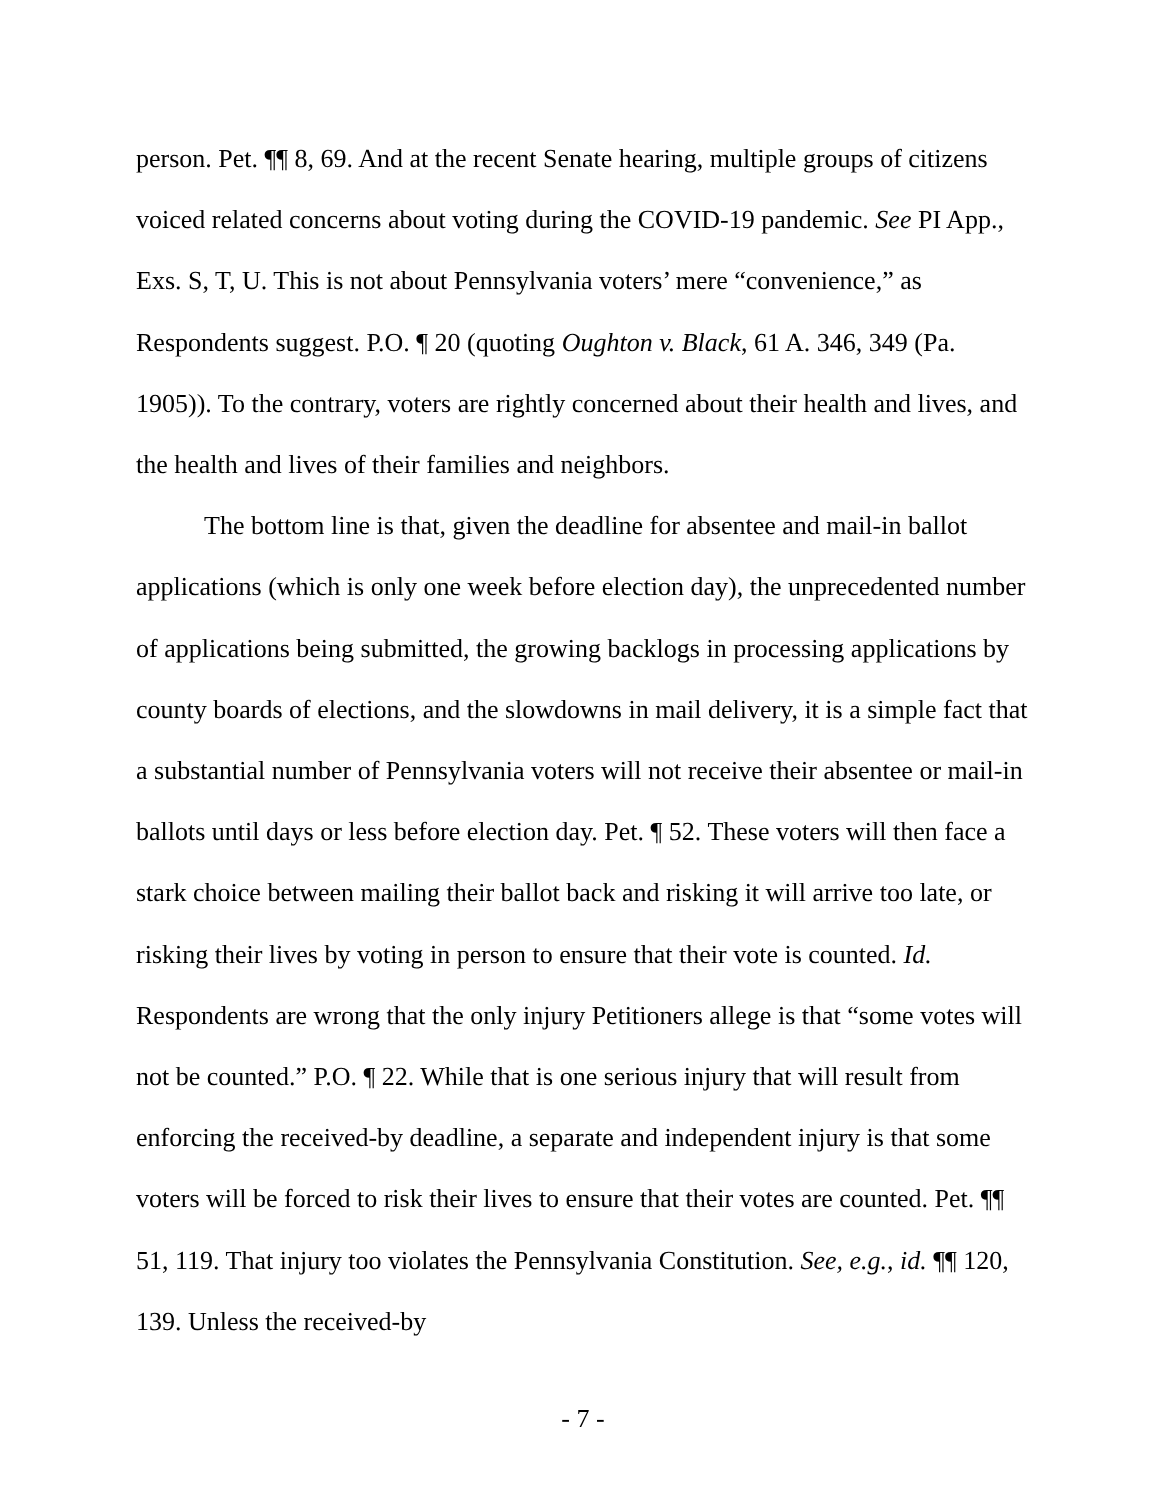person. Pet. ¶¶ 8, 69. And at the recent Senate hearing, multiple groups of citizens voiced related concerns about voting during the COVID-19 pandemic. See PI App., Exs. S, T, U. This is not about Pennsylvania voters’ mere “convenience,” as Respondents suggest. P.O. ¶ 20 (quoting Oughton v. Black, 61 A. 346, 349 (Pa. 1905)). To the contrary, voters are rightly concerned about their health and lives, and the health and lives of their families and neighbors.
The bottom line is that, given the deadline for absentee and mail-in ballot applications (which is only one week before election day), the unprecedented number of applications being submitted, the growing backlogs in processing applications by county boards of elections, and the slowdowns in mail delivery, it is a simple fact that a substantial number of Pennsylvania voters will not receive their absentee or mail-in ballots until days or less before election day. Pet. ¶ 52. These voters will then face a stark choice between mailing their ballot back and risking it will arrive too late, or risking their lives by voting in person to ensure that their vote is counted. Id. Respondents are wrong that the only injury Petitioners allege is that “some votes will not be counted.” P.O. ¶ 22. While that is one serious injury that will result from enforcing the received-by deadline, a separate and independent injury is that some voters will be forced to risk their lives to ensure that their votes are counted. Pet. ¶¶ 51, 119. That injury too violates the Pennsylvania Constitution. See, e.g., id. ¶¶ 120, 139. Unless the received-by
- 7 -